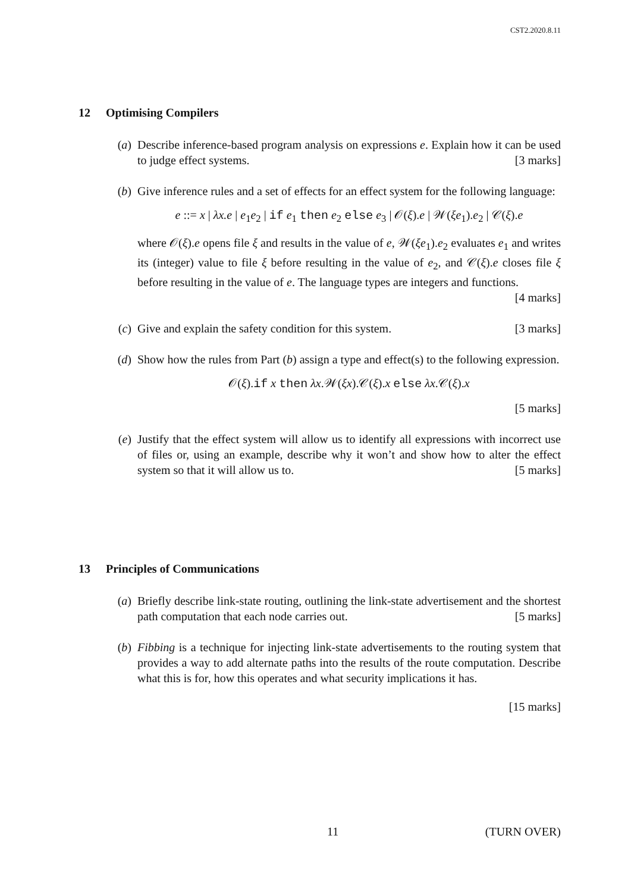CST2.2020.8.11
12 Optimising Compilers
(a) Describe inference-based program analysis on expressions e. Explain how it can be used to judge effect systems. [3 marks]
(b) Give inference rules and a set of effects for an effect system for the following language:
e ::= x | λx.e | e<sub>1</sub>e<sub>2</sub> | if e<sub>1</sub> then e<sub>2</sub> else e<sub>3</sub> | 𝒪(ξ).e | 𝒲(ξe<sub>1</sub>).e<sub>2</sub> | 𝒞(ξ).e
where 𝒪(ξ).e opens file ξ and results in the value of e, 𝒲(ξe<sub>1</sub>).e<sub>2</sub> evaluates e<sub>1</sub> and writes its (integer) value to file ξ before resulting in the value of e<sub>2</sub>, and 𝒞(ξ).e closes file ξ before resulting in the value of e. The language types are integers and functions. [4 marks]
(c) Give and explain the safety condition for this system. [3 marks]
(d) Show how the rules from Part (b) assign a type and effect(s) to the following expression.
𝒪(ξ).if x then λx.𝒲(ξx).𝒞(ξ).x else λx.𝒞(ξ).x
[5 marks]
(e) Justify that the effect system will allow us to identify all expressions with incorrect use of files or, using an example, describe why it won’t and show how to alter the effect system so that it will allow us to. [5 marks]
13 Principles of Communications
(a) Briefly describe link-state routing, outlining the link-state advertisement and the shortest path computation that each node carries out. [5 marks]
(b) Fibbing is a technique for injecting link-state advertisements to the routing system that provides a way to add alternate paths into the results of the route computation. Describe what this is for, how this operates and what security implications it has.
[15 marks]
11 (TURN OVER)